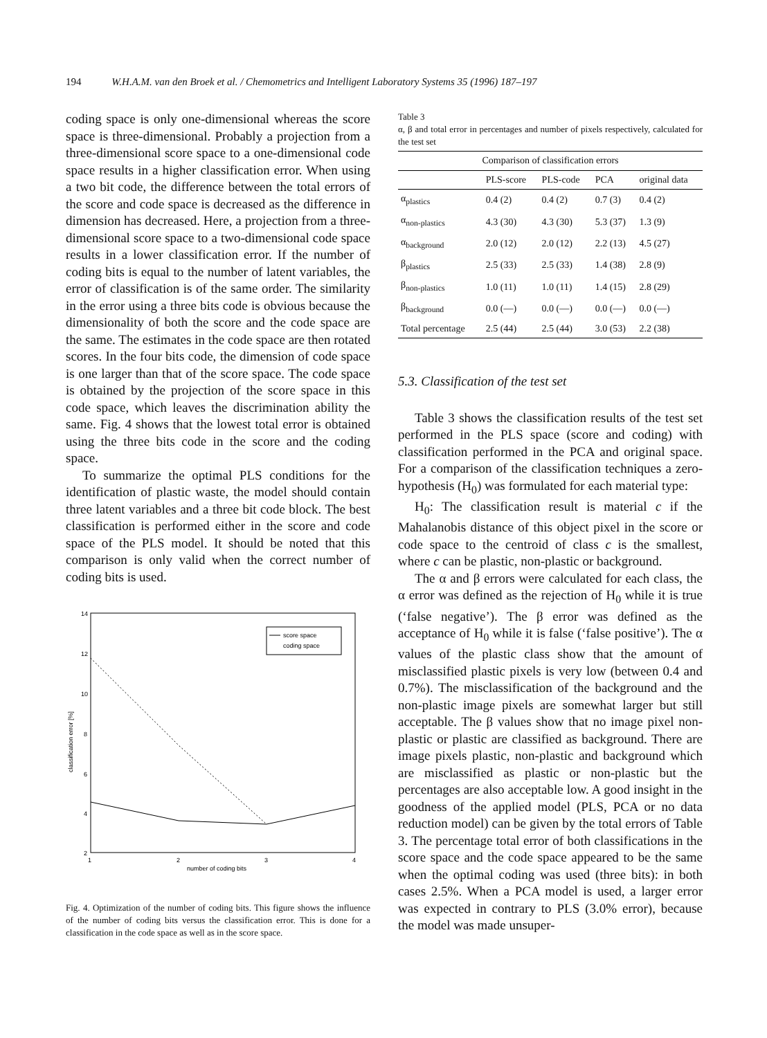194 W.H.A.M. van den Broek et al. / Chemometrics and Intelligent Laboratory Systems 35 (1996) 187–197
coding space is only one-dimensional whereas the score space is three-dimensional. Probably a projection from a three-dimensional score space to a one-dimensional code space results in a higher classification error. When using a two bit code, the difference between the total errors of the score and code space is decreased as the difference in dimension has decreased. Here, a projection from a three-dimensional score space to a two-dimensional code space results in a lower classification error. If the number of coding bits is equal to the number of latent variables, the error of classification is of the same order. The similarity in the error using a three bits code is obvious because the dimensionality of both the score and the code space are the same. The estimates in the code space are then rotated scores. In the four bits code, the dimension of code space is one larger than that of the score space. The code space is obtained by the projection of the score space in this code space, which leaves the discrimination ability the same. Fig. 4 shows that the lowest total error is obtained using the three bits code in the score and the coding space.
To summarize the optimal PLS conditions for the identification of plastic waste, the model should contain three latent variables and a three bit code block. The best classification is performed either in the score and code space of the PLS model. It should be noted that this comparison is only valid when the correct number of coding bits is used.
14
12
10
8
6
4
2
1
2
3
4
number of coding bits
classification error [%]
score space
coding space
Fig. 4. Optimization of the number of coding bits. This figure shows the influence of the number of coding bits versus the classification error. This is done for a classification in the code space as well as in the score space.
Table 3
α, β and total error in percentages and number of pixels respectively, calculated for the test set
| Comparison of classification errors | | | | |
| --- | --- | --- | --- | --- |
| | PLS-score | PLS-code | PCA | original data |
| α<sub>plastics</sub> | 0.4 (2) | 0.4 (2) | 0.7 (3) | 0.4 (2) |
| α<sub>non-plastics</sub> | 4.3 (30) | 4.3 (30) | 5.3 (37) | 1.3 (9) |
| α<sub>background</sub> | 2.0 (12) | 2.0 (12) | 2.2 (13) | 4.5 (27) |
| β<sub>plastics</sub> | 2.5 (33) | 2.5 (33) | 1.4 (38) | 2.8 (9) |
| β<sub>non-plastics</sub> | 1.0 (11) | 1.0 (11) | 1.4 (15) | 2.8 (29) |
| β<sub>background</sub> | 0.0 (—) | 0.0 (—) | 0.0 (—) | 0.0 (—) |
| Total percentage | 2.5 (44) | 2.5 (44) | 3.0 (53) | 2.2 (38) |
5.3. Classification of the test set
Table 3 shows the classification results of the test set performed in the PLS space (score and coding) with classification performed in the PCA and original space. For a comparison of the classification techniques a zero-hypothesis (H<sub>0</sub>) was formulated for each material type:
H<sub>0</sub>: The classification result is material c if the Mahalanobis distance of this object pixel in the score or code space to the centroid of class c is the smallest, where c can be plastic, non-plastic or background.
The α and β errors were calculated for each class, the α error was defined as the rejection of H<sub>0</sub> while it is true (‘false negative’). The β error was defined as the acceptance of H<sub>0</sub> while it is false (‘false positive’). The α values of the plastic class show that the amount of misclassified plastic pixels is very low (between 0.4 and 0.7%). The misclassification of the background and the non-plastic image pixels are somewhat larger but still acceptable. The β values show that no image pixel non-plastic or plastic are classified as background. There are image pixels plastic, non-plastic and background which are misclassified as plastic or non-plastic but the percentages are also acceptable low. A good insight in the goodness of the applied model (PLS, PCA or no data reduction model) can be given by the total errors of Table 3. The percentage total error of both classifications in the score space and the code space appeared to be the same when the optimal coding was used (three bits): in both cases 2.5%. When a PCA model is used, a larger error was expected in contrary to PLS (3.0% error), because the model was made unsuper-